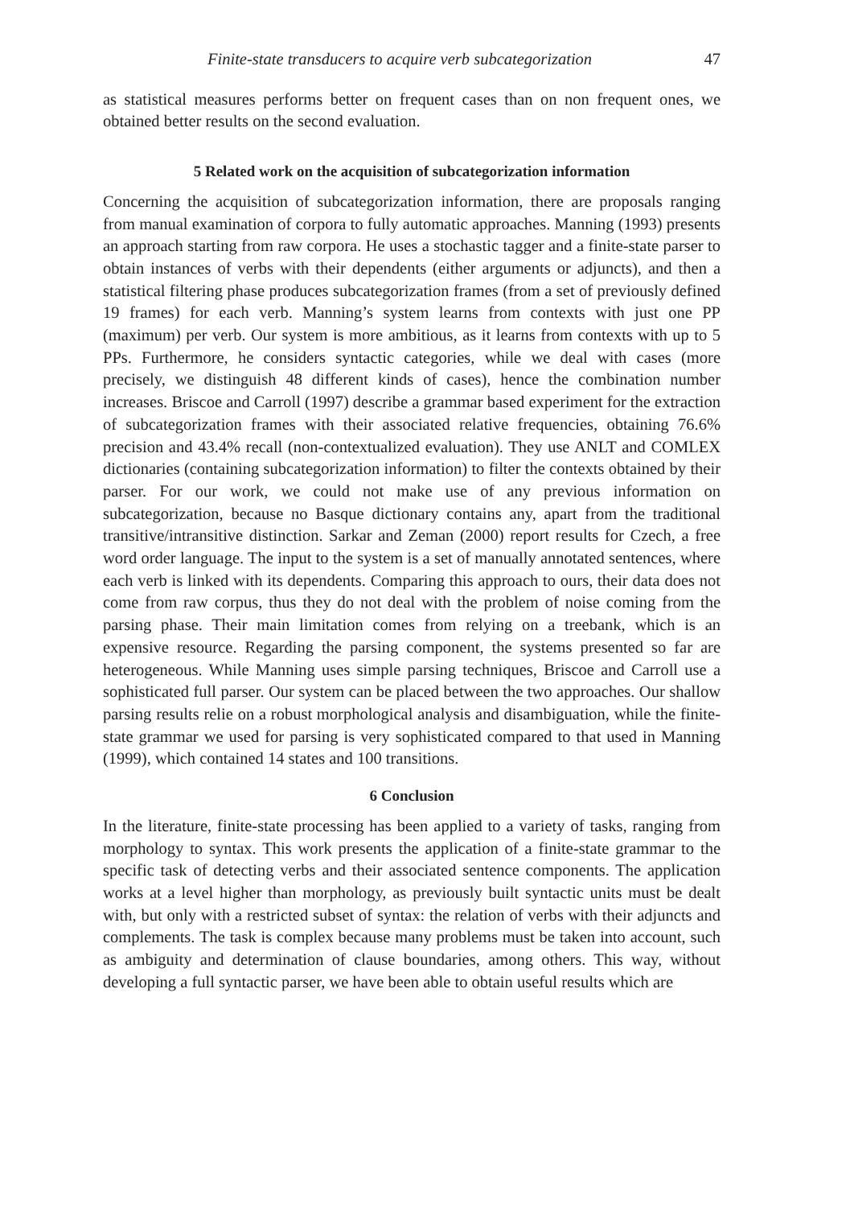Finite-state transducers to acquire verb subcategorization 47
as statistical measures performs better on frequent cases than on non frequent ones, we obtained better results on the second evaluation.
5 Related work on the acquisition of subcategorization information
Concerning the acquisition of subcategorization information, there are proposals ranging from manual examination of corpora to fully automatic approaches. Manning (1993) presents an approach starting from raw corpora. He uses a stochastic tagger and a finite-state parser to obtain instances of verbs with their dependents (either arguments or adjuncts), and then a statistical filtering phase produces subcategorization frames (from a set of previously defined 19 frames) for each verb. Manning’s system learns from contexts with just one PP (maximum) per verb. Our system is more ambitious, as it learns from contexts with up to 5 PPs. Furthermore, he considers syntactic categories, while we deal with cases (more precisely, we distinguish 48 different kinds of cases), hence the combination number increases. Briscoe and Carroll (1997) describe a grammar based experiment for the extraction of subcategorization frames with their associated relative frequencies, obtaining 76.6% precision and 43.4% recall (non-contextualized evaluation). They use ANLT and COMLEX dictionaries (containing subcategorization information) to filter the contexts obtained by their parser. For our work, we could not make use of any previous information on subcategorization, because no Basque dictionary contains any, apart from the traditional transitive/intransitive distinction. Sarkar and Zeman (2000) report results for Czech, a free word order language. The input to the system is a set of manually annotated sentences, where each verb is linked with its dependents. Comparing this approach to ours, their data does not come from raw corpus, thus they do not deal with the problem of noise coming from the parsing phase. Their main limitation comes from relying on a treebank, which is an expensive resource. Regarding the parsing component, the systems presented so far are heterogeneous. While Manning uses simple parsing techniques, Briscoe and Carroll use a sophisticated full parser. Our system can be placed between the two approaches. Our shallow parsing results relie on a robust morphological analysis and disambiguation, while the finite-state grammar we used for parsing is very sophisticated compared to that used in Manning (1999), which contained 14 states and 100 transitions.
6 Conclusion
In the literature, finite-state processing has been applied to a variety of tasks, ranging from morphology to syntax. This work presents the application of a finite-state grammar to the specific task of detecting verbs and their associated sentence components. The application works at a level higher than morphology, as previously built syntactic units must be dealt with, but only with a restricted subset of syntax: the relation of verbs with their adjuncts and complements. The task is complex because many problems must be taken into account, such as ambiguity and determination of clause boundaries, among others. This way, without developing a full syntactic parser, we have been able to obtain useful results which are